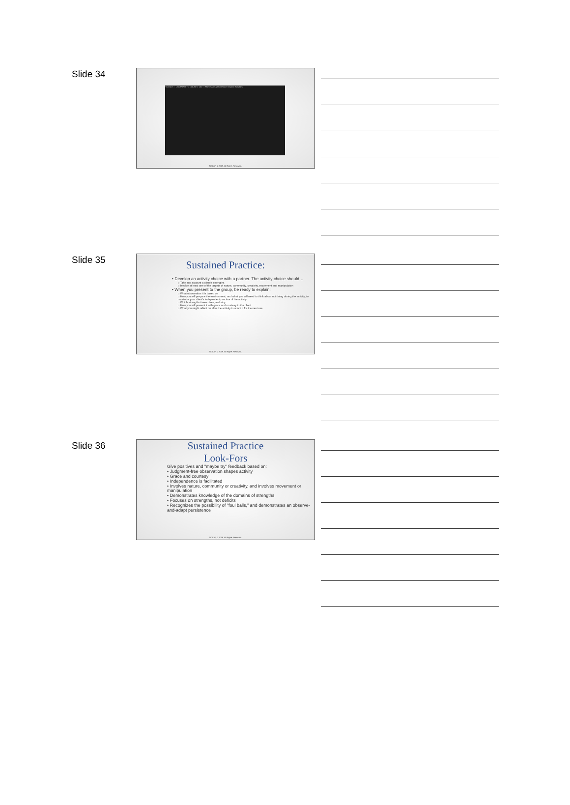Slide 34
YouTube — LEARNING TO COUNT 1-100 — Montessori & Montessori Inspired Activities
NCCAP © 2019. All Rights Reserved.
Slide 35
Sustained Practice:
• Develop an activity choice with a partner. The activity choice should…
○ Take into account a client's strengths
○ Involve at least one of the targets of nature, community, creativity, movement and manipulation
• When you present to the group, be ready to explain:
○ What observation it is based on
○ How you will prepare the environment, and what you will need to think about not doing during the activity, to maximize your client's independent practice of the activity
○ Which strengths it exercises, and why
○ How you will present it with grace and courtesy to the client
○ What you might reflect on after the activity to adapt it for the next use
NCCAP © 2019. All Rights Reserved.
Slide 36
Sustained Practice
Look-Fors
Give positives and "maybe try" feedback based on:
• Judgment-free observation shapes activity
• Grace and courtesy
• Independence is facilitated
• Involves nature, community or creativity, and involves movement or manipulation
• Demonstrates knowledge of the domains of strengths
• Focuses on strengths, not deficits
• Recognizes the possibility of "foul balls," and demonstrates an observe-and-adapt persistence
NCCAP © 2019. All Rights Reserved.